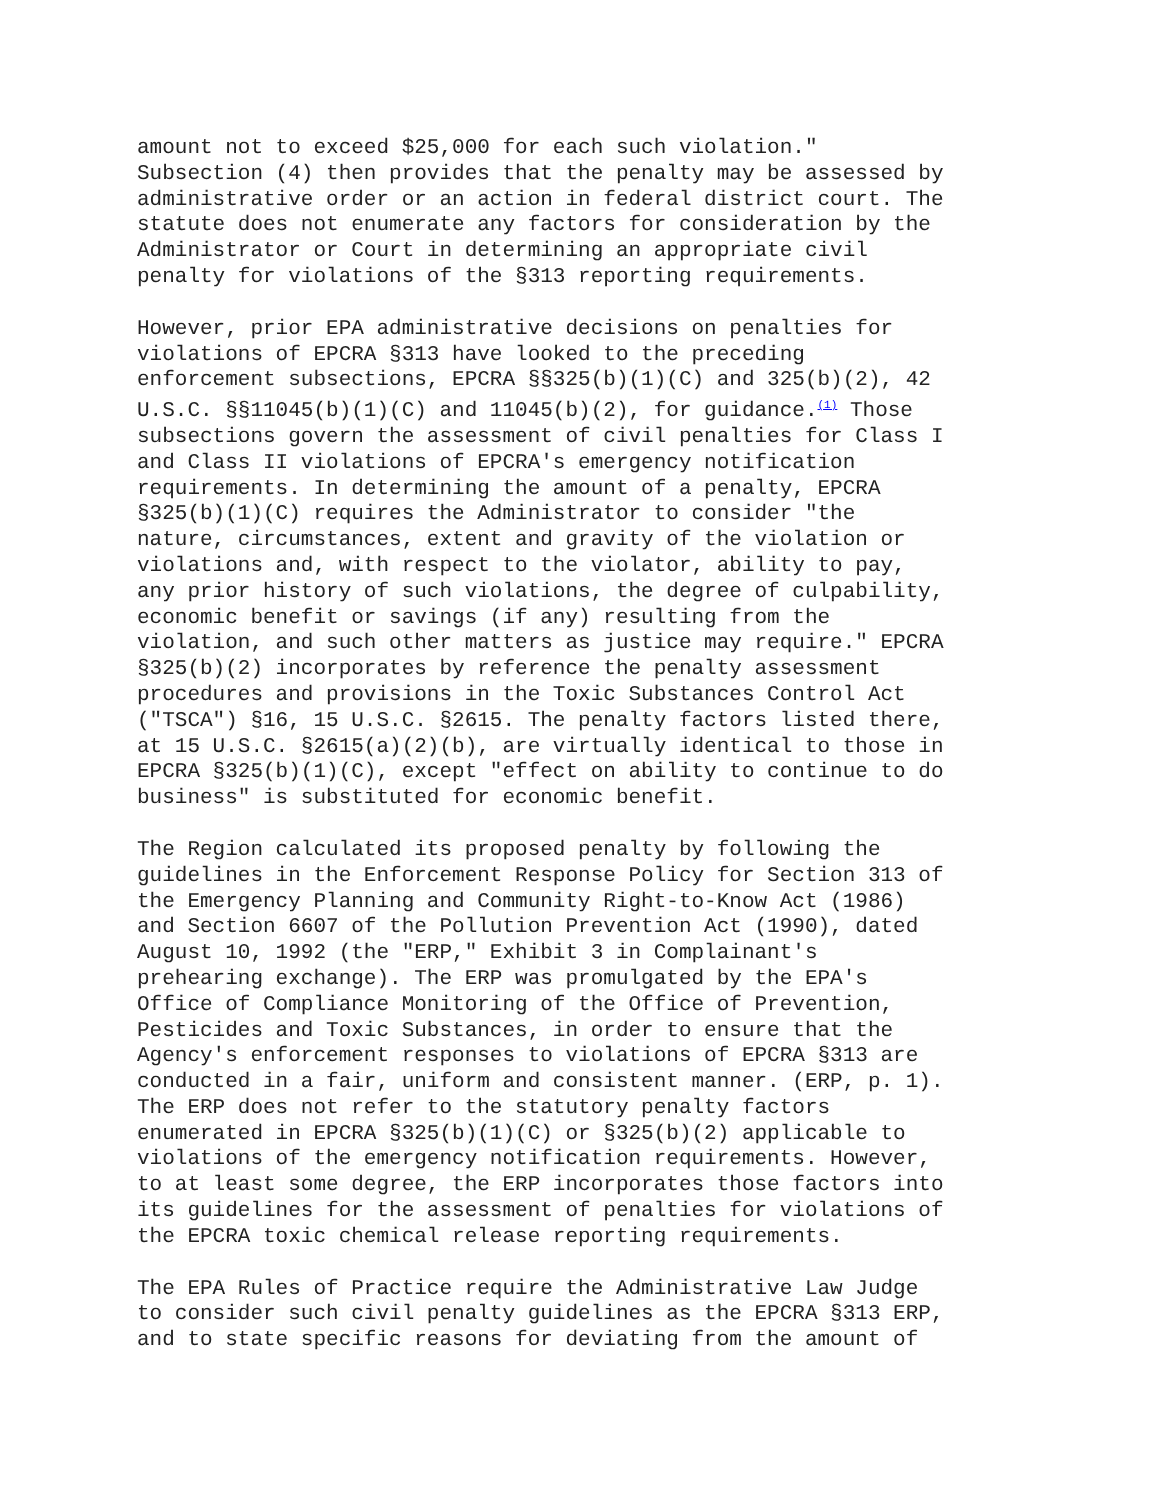amount not to exceed $25,000 for each such violation." Subsection (4) then provides that the penalty may be assessed by administrative order or an action in federal district court. The statute does not enumerate any factors for consideration by the Administrator or Court in determining an appropriate civil penalty for violations of the §313 reporting requirements.
However, prior EPA administrative decisions on penalties for violations of EPCRA §313 have looked to the preceding enforcement subsections, EPCRA §§325(b)(1)(C) and 325(b)(2), 42 U.S.C. §§11045(b)(1)(C) and 11045(b)(2), for guidance.<sup>(1)</sup> Those subsections govern the assessment of civil penalties for Class I and Class II violations of EPCRA's emergency notification requirements. In determining the amount of a penalty, EPCRA §325(b)(1)(C) requires the Administrator to consider "the nature, circumstances, extent and gravity of the violation or violations and, with respect to the violator, ability to pay, any prior history of such violations, the degree of culpability, economic benefit or savings (if any) resulting from the violation, and such other matters as justice may require." EPCRA §325(b)(2) incorporates by reference the penalty assessment procedures and provisions in the Toxic Substances Control Act ("TSCA") §16, 15 U.S.C. §2615. The penalty factors listed there, at 15 U.S.C. §2615(a)(2)(b), are virtually identical to those in EPCRA §325(b)(1)(C), except "effect on ability to continue to do business" is substituted for economic benefit.
The Region calculated its proposed penalty by following the guidelines in the Enforcement Response Policy for Section 313 of the Emergency Planning and Community Right-to-Know Act (1986) and Section 6607 of the Pollution Prevention Act (1990), dated August 10, 1992 (the "ERP," Exhibit 3 in Complainant's prehearing exchange). The ERP was promulgated by the EPA's Office of Compliance Monitoring of the Office of Prevention, Pesticides and Toxic Substances, in order to ensure that the Agency's enforcement responses to violations of EPCRA §313 are conducted in a fair, uniform and consistent manner. (ERP, p. 1). The ERP does not refer to the statutory penalty factors enumerated in EPCRA §325(b)(1)(C) or §325(b)(2) applicable to violations of the emergency notification requirements. However, to at least some degree, the ERP incorporates those factors into its guidelines for the assessment of penalties for violations of the EPCRA toxic chemical release reporting requirements.
The EPA Rules of Practice require the Administrative Law Judge to consider such civil penalty guidelines as the EPCRA §313 ERP, and to state specific reasons for deviating from the amount of